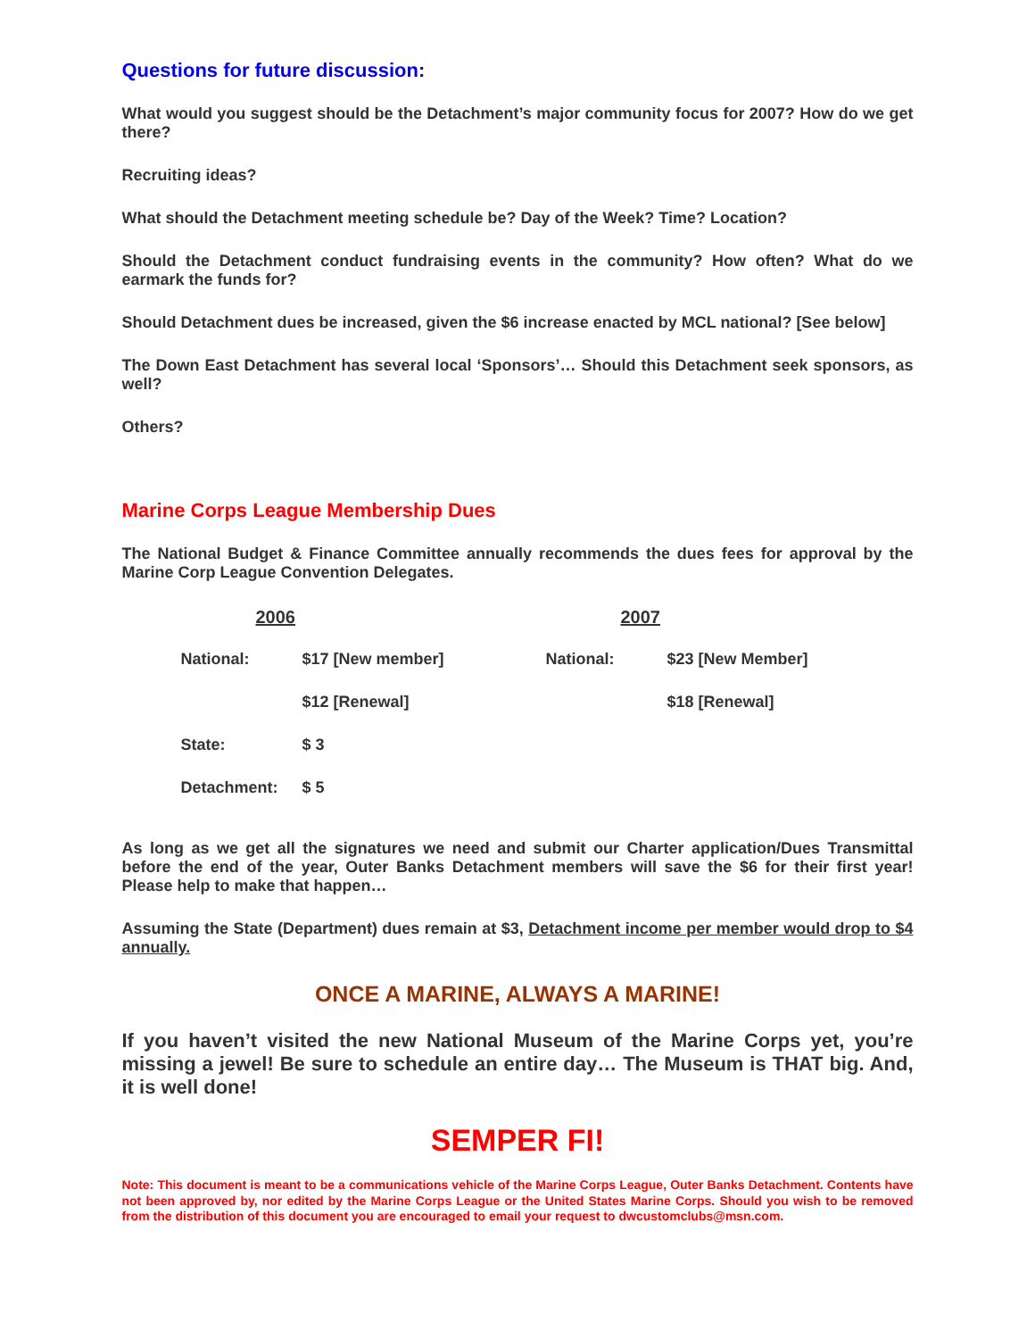Questions for future discussion:
What would you suggest should be the Detachment’s major community focus for 2007? How do we get there?
Recruiting ideas?
What should the Detachment meeting schedule be? Day of the Week? Time? Location?
Should the Detachment conduct fundraising events in the community? How often? What do we earmark the funds for?
Should Detachment dues be increased, given the $6 increase enacted by MCL national? [See below]
The Down East Detachment has several local ‘Sponsors’… Should this Detachment seek sponsors, as well?
Others?
Marine Corps League Membership Dues
The National Budget & Finance Committee annually recommends the dues fees for approval by the Marine Corp League Convention Delegates.
| 2006 | | 2007 | |
| --- | --- | --- | --- |
| National: | $17 [New member] | National: | $23 [New Member] |
| | $12 [Renewal] | | $18 [Renewal] |
| State: | $ 3 | | |
| Detachment: | $ 5 | | |
As long as we get all the signatures we need and submit our Charter application/Dues Transmittal before the end of the year, Outer Banks Detachment members will save the $6 for their first year! Please help to make that happen…
Assuming the State (Department) dues remain at $3, Detachment income per member would drop to $4 annually.
ONCE A MARINE, ALWAYS A MARINE!
If you haven’t visited the new National Museum of the Marine Corps yet, you’re missing a jewel! Be sure to schedule an entire day… The Museum is THAT big. And, it is well done!
SEMPER FI!
Note: This document is meant to be a communications vehicle of the Marine Corps League, Outer Banks Detachment. Contents have not been approved by, nor edited by the Marine Corps League or the United States Marine Corps. Should you wish to be removed from the distribution of this document you are encouraged to email your request to dwcustomclubs@msn.com.